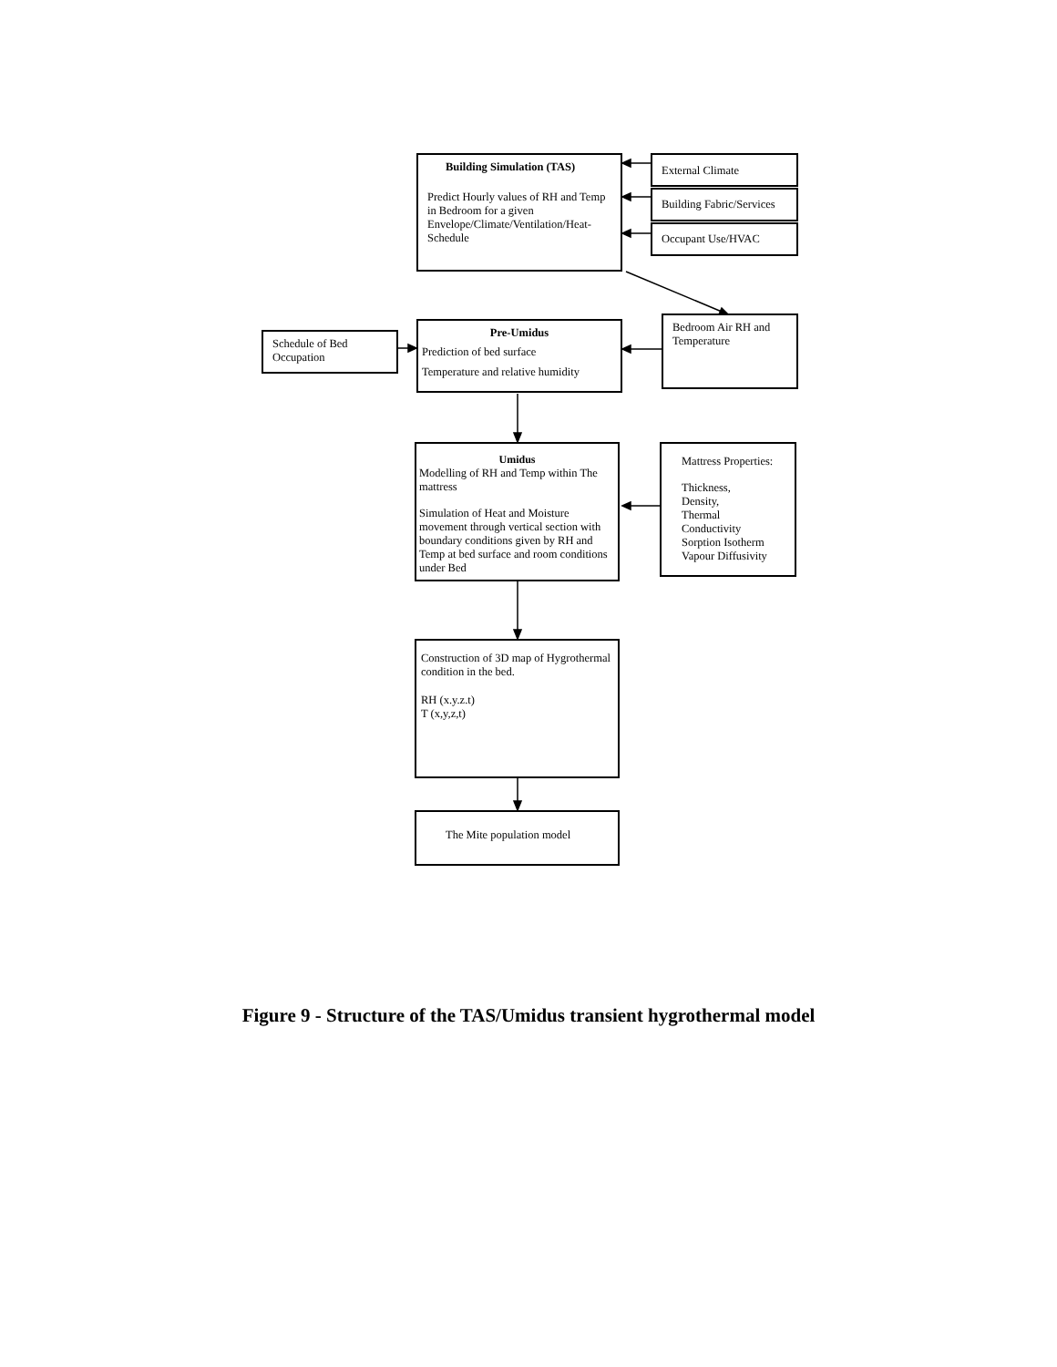Building Simulation (TAS)
Predict Hourly values of RH and Temp in Bedroom for a given Envelope/Climate/Ventilation/Heat-Schedule
External Climate
Building Fabric/Services
Occupant Use/HVAC
Bedroom Air RH and Temperature
Schedule of Bed Occupation
Pre-Umidus
Prediction of bed surface
Temperature and relative humidity
Umidus
Modelling of RH and Temp within The mattress
Simulation of Heat and Moisture movement through vertical section with boundary conditions given by RH and Temp at bed surface and room conditions under Bed
Mattress Properties:
Thickness,
Density,
Thermal Conductivity
Sorption Isotherm
Vapour Diffusivity
Construction of 3D map of Hygrothermal condition in the bed.
RH (x.y.z.t)
T (x,y,z,t)
The Mite population model
Figure 9 - Structure of the TAS/Umidus transient hygrothermal model